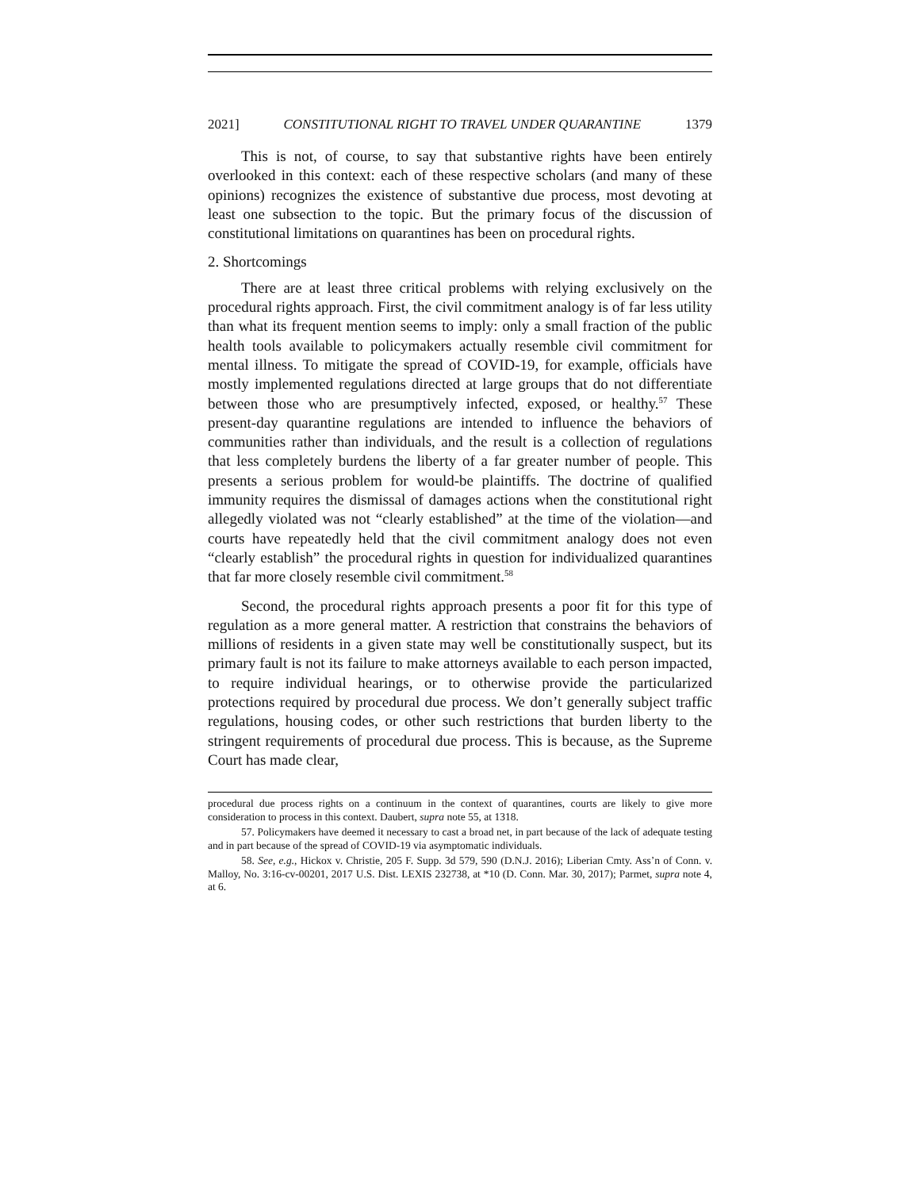2021] CONSTITUTIONAL RIGHT TO TRAVEL UNDER QUARANTINE 1379
This is not, of course, to say that substantive rights have been entirely overlooked in this context: each of these respective scholars (and many of these opinions) recognizes the existence of substantive due process, most devoting at least one subsection to the topic. But the primary focus of the discussion of constitutional limitations on quarantines has been on procedural rights.
2. Shortcomings
There are at least three critical problems with relying exclusively on the procedural rights approach. First, the civil commitment analogy is of far less utility than what its frequent mention seems to imply: only a small fraction of the public health tools available to policymakers actually resemble civil commitment for mental illness. To mitigate the spread of COVID-19, for example, officials have mostly implemented regulations directed at large groups that do not differentiate between those who are presumptively infected, exposed, or healthy.<sup>57</sup> These present-day quarantine regulations are intended to influence the behaviors of communities rather than individuals, and the result is a collection of regulations that less completely burdens the liberty of a far greater number of people. This presents a serious problem for would-be plaintiffs. The doctrine of qualified immunity requires the dismissal of damages actions when the constitutional right allegedly violated was not “clearly established” at the time of the violation—and courts have repeatedly held that the civil commitment analogy does not even “clearly establish” the procedural rights in question for individualized quarantines that far more closely resemble civil commitment.<sup>58</sup>
Second, the procedural rights approach presents a poor fit for this type of regulation as a more general matter. A restriction that constrains the behaviors of millions of residents in a given state may well be constitutionally suspect, but its primary fault is not its failure to make attorneys available to each person impacted, to require individual hearings, or to otherwise provide the particularized protections required by procedural due process. We don’t generally subject traffic regulations, housing codes, or other such restrictions that burden liberty to the stringent requirements of procedural due process. This is because, as the Supreme Court has made clear,
procedural due process rights on a continuum in the context of quarantines, courts are likely to give more consideration to process in this context. Daubert, supra note 55, at 1318.
57. Policymakers have deemed it necessary to cast a broad net, in part because of the lack of adequate testing and in part because of the spread of COVID-19 via asymptomatic individuals.
58. See, e.g., Hickox v. Christie, 205 F. Supp. 3d 579, 590 (D.N.J. 2016); Liberian Cmty. Ass’n of Conn. v. Malloy, No. 3:16-cv-00201, 2017 U.S. Dist. LEXIS 232738, at *10 (D. Conn. Mar. 30, 2017); Parmet, supra note 4, at 6.